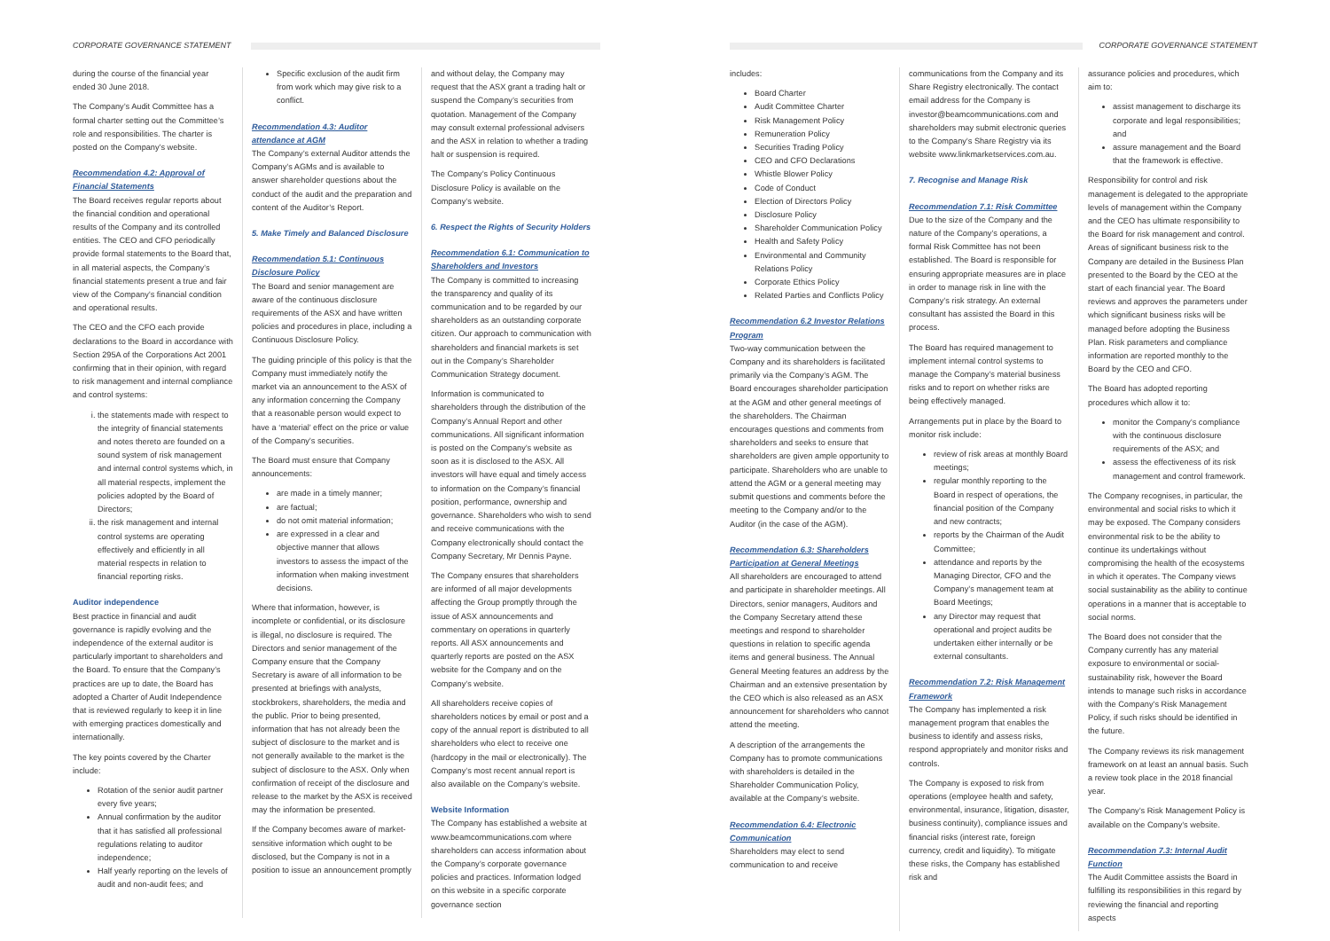CORPORATE GOVERNANCE STATEMENT
during the course of the financial year ended 30 June 2018.
The Company’s Audit Committee has a formal charter setting out the Committee’s role and responsibilities. The charter is posted on the Company’s website.
Recommendation 4.2: Approval of Financial Statements
The Board receives regular reports about the financial condition and operational results of the Company and its controlled entities. The CEO and CFO periodically provide formal statements to the Board that, in all material aspects, the Company’s financial statements present a true and fair view of the Company’s financial condition and operational results.
The CEO and the CFO each provide declarations to the Board in accordance with Section 295A of the Corporations Act 2001 confirming that in their opinion, with regard to risk management and internal compliance and control systems:
i. the statements made with respect to the integrity of financial statements and notes thereto are founded on a sound system of risk management and internal control systems which, in all material respects, implement the policies adopted by the Board of Directors;
ii. the risk management and internal control systems are operating effectively and efficiently in all material respects in relation to financial reporting risks.
Auditor independence
Best practice in financial and audit governance is rapidly evolving and the independence of the external auditor is particularly important to shareholders and the Board. To ensure that the Company’s practices are up to date, the Board has adopted a Charter of Audit Independence that is reviewed regularly to keep it in line with emerging practices domestically and internationally.
The key points covered by the Charter include:
Rotation of the senior audit partner every five years;
Annual confirmation by the auditor that it has satisfied all professional regulations relating to auditor independence;
Half yearly reporting on the levels of audit and non-audit fees; and
Specific exclusion of the audit firm from work which may give risk to a conflict.
Recommendation 4.3: Auditor attendance at AGM
The Company’s external Auditor attends the Company’s AGMs and is available to answer shareholder questions about the conduct of the audit and the preparation and content of the Auditor’s Report.
5. Make Timely and Balanced Disclosure
Recommendation 5.1: Continuous Disclosure Policy
The Board and senior management are aware of the continuous disclosure requirements of the ASX and have written policies and procedures in place, including a Continuous Disclosure Policy.
The guiding principle of this policy is that the Company must immediately notify the market via an announcement to the ASX of any information concerning the Company that a reasonable person would expect to have a ‘material’ effect on the price or value of the Company’s securities.
The Board must ensure that Company announcements:
are made in a timely manner;
are factual;
do not omit material information;
are expressed in a clear and objective manner that allows investors to assess the impact of the information when making investment decisions.
Where that information, however, is incomplete or confidential, or its disclosure is illegal, no disclosure is required. The Directors and senior management of the Company ensure that the Company Secretary is aware of all information to be presented at briefings with analysts, stockbrokers, shareholders, the media and the public. Prior to being presented, information that has not already been the subject of disclosure to the market and is not generally available to the market is the subject of disclosure to the ASX. Only when confirmation of receipt of the disclosure and release to the market by the ASX is received may the information be presented.
If the Company becomes aware of market-sensitive information which ought to be disclosed, but the Company is not in a position to issue an announcement promptly
and without delay, the Company may request that the ASX grant a trading halt or suspend the Company’s securities from quotation. Management of the Company may consult external professional advisers and the ASX in relation to whether a trading halt or suspension is required.
The Company’s Policy Continuous Disclosure Policy is available on the Company’s website.
6. Respect the Rights of Security Holders
Recommendation 6.1: Communication to Shareholders and Investors
The Company is committed to increasing the transparency and quality of its communication and to be regarded by our shareholders as an outstanding corporate citizen. Our approach to communication with shareholders and financial markets is set out in the Company’s Shareholder Communication Strategy document.
Information is communicated to shareholders through the distribution of the Company’s Annual Report and other communications. All significant information is posted on the Company’s website as soon as it is disclosed to the ASX. All investors will have equal and timely access to information on the Company’s financial position, performance, ownership and governance. Shareholders who wish to send and receive communications with the Company electronically should contact the Company Secretary, Mr Dennis Payne.
The Company ensures that shareholders are informed of all major developments affecting the Group promptly through the issue of ASX announcements and commentary on operations in quarterly reports. All ASX announcements and quarterly reports are posted on the ASX website for the Company and on the Company’s website.
All shareholders receive copies of shareholders notices by email or post and a copy of the annual report is distributed to all shareholders who elect to receive one (hardcopy in the mail or electronically). The Company’s most recent annual report is also available on the Company’s website.
Website Information
The Company has established a website at www.beamcommunications.com where shareholders can access information about the Company’s corporate governance policies and practices. Information lodged on this website in a specific corporate governance section
CORPORATE GOVERNANCE STATEMENT
includes:
Board Charter
Audit Committee Charter
Risk Management Policy
Remuneration Policy
Securities Trading Policy
CEO and CFO Declarations
Whistle Blower Policy
Code of Conduct
Election of Directors Policy
Disclosure Policy
Shareholder Communication Policy
Health and Safety Policy
Environmental and Community Relations Policy
Corporate Ethics Policy
Related Parties and Conflicts Policy
Recommendation 6.2 Investor Relations Program
Two-way communication between the Company and its shareholders is facilitated primarily via the Company’s AGM. The Board encourages shareholder participation at the AGM and other general meetings of the shareholders. The Chairman encourages questions and comments from shareholders and seeks to ensure that shareholders are given ample opportunity to participate. Shareholders who are unable to attend the AGM or a general meeting may submit questions and comments before the meeting to the Company and/or to the Auditor (in the case of the AGM).
Recommendation 6.3: Shareholders Participation at General Meetings
All shareholders are encouraged to attend and participate in shareholder meetings. All Directors, senior managers, Auditors and the Company Secretary attend these meetings and respond to shareholder questions in relation to specific agenda items and general business. The Annual General Meeting features an address by the Chairman and an extensive presentation by the CEO which is also released as an ASX announcement for shareholders who cannot attend the meeting.
A description of the arrangements the Company has to promote communications with shareholders is detailed in the Shareholder Communication Policy, available at the Company’s website.
Recommendation 6.4: Electronic Communication
Shareholders may elect to send communication to and receive
communications from the Company and its Share Registry electronically. The contact email address for the Company is investor@beamcommunications.com and shareholders may submit electronic queries to the Company’s Share Registry via its website www.linkmarketservices.com.au.
7. Recognise and Manage Risk
Recommendation 7.1: Risk Committee
Due to the size of the Company and the nature of the Company’s operations, a formal Risk Committee has not been established. The Board is responsible for ensuring appropriate measures are in place in order to manage risk in line with the Company’s risk strategy. An external consultant has assisted the Board in this process.
The Board has required management to implement internal control systems to manage the Company’s material business risks and to report on whether risks are being effectively managed.
Arrangements put in place by the Board to monitor risk include:
review of risk areas at monthly Board meetings;
regular monthly reporting to the Board in respect of operations, the financial position of the Company and new contracts;
reports by the Chairman of the Audit Committee;
attendance and reports by the Managing Director, CFO and the Company’s management team at Board Meetings;
any Director may request that operational and project audits be undertaken either internally or be external consultants.
Recommendation 7.2: Risk Management Framework
The Company has implemented a risk management program that enables the business to identify and assess risks, respond appropriately and monitor risks and controls.
The Company is exposed to risk from operations (employee health and safety, environmental, insurance, litigation, disaster, business continuity), compliance issues and financial risks (interest rate, foreign currency, credit and liquidity). To mitigate these risks, the Company has established risk and
assurance policies and procedures, which aim to:
assist management to discharge its corporate and legal responsibilities; and
assure management and the Board that the framework is effective.
Responsibility for control and risk management is delegated to the appropriate levels of management within the Company and the CEO has ultimate responsibility to the Board for risk management and control. Areas of significant business risk to the Company are detailed in the Business Plan presented to the Board by the CEO at the start of each financial year. The Board reviews and approves the parameters under which significant business risks will be managed before adopting the Business Plan. Risk parameters and compliance information are reported monthly to the Board by the CEO and CFO.
The Board has adopted reporting procedures which allow it to:
monitor the Company’s compliance with the continuous disclosure requirements of the ASX; and
assess the effectiveness of its risk management and control framework.
The Company recognises, in particular, the environmental and social risks to which it may be exposed. The Company considers environmental risk to be the ability to continue its undertakings without compromising the health of the ecosystems in which it operates. The Company views social sustainability as the ability to continue operations in a manner that is acceptable to social norms.
The Board does not consider that the Company currently has any material exposure to environmental or social-sustainability risk, however the Board intends to manage such risks in accordance with the Company’s Risk Management Policy, if such risks should be identified in the future.
The Company reviews its risk management framework on at least an annual basis. Such a review took place in the 2018 financial year.
The Company’s Risk Management Policy is available on the Company’s website.
Recommendation 7.3: Internal Audit Function
The Audit Committee assists the Board in fulfilling its responsibilities in this regard by reviewing the financial and reporting aspects